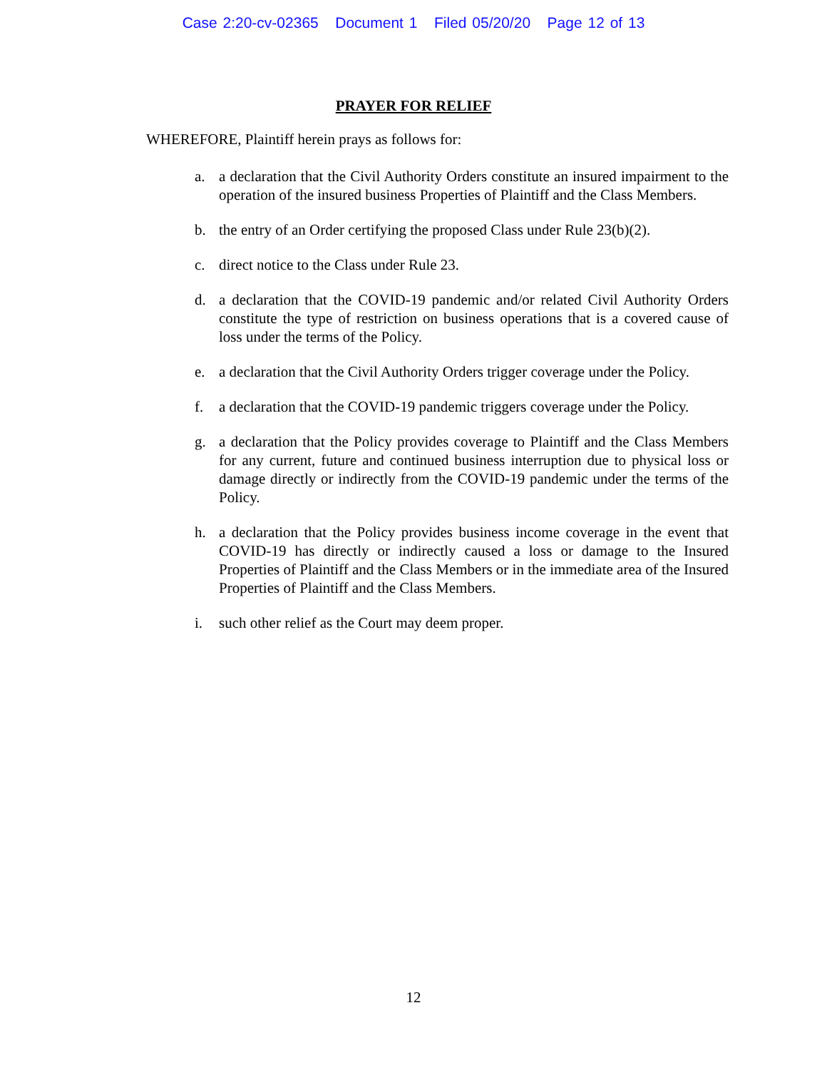Case 2:20-cv-02365 Document 1 Filed 05/20/20 Page 12 of 13
PRAYER FOR RELIEF
WHEREFORE, Plaintiff herein prays as follows for:
a. a declaration that the Civil Authority Orders constitute an insured impairment to the operation of the insured business Properties of Plaintiff and the Class Members.
b. the entry of an Order certifying the proposed Class under Rule 23(b)(2).
c. direct notice to the Class under Rule 23.
d. a declaration that the COVID-19 pandemic and/or related Civil Authority Orders constitute the type of restriction on business operations that is a covered cause of loss under the terms of the Policy.
e. a declaration that the Civil Authority Orders trigger coverage under the Policy.
f. a declaration that the COVID-19 pandemic triggers coverage under the Policy.
g. a declaration that the Policy provides coverage to Plaintiff and the Class Members for any current, future and continued business interruption due to physical loss or damage directly or indirectly from the COVID-19 pandemic under the terms of the Policy.
h. a declaration that the Policy provides business income coverage in the event that COVID-19 has directly or indirectly caused a loss or damage to the Insured Properties of Plaintiff and the Class Members or in the immediate area of the Insured Properties of Plaintiff and the Class Members.
i. such other relief as the Court may deem proper.
12